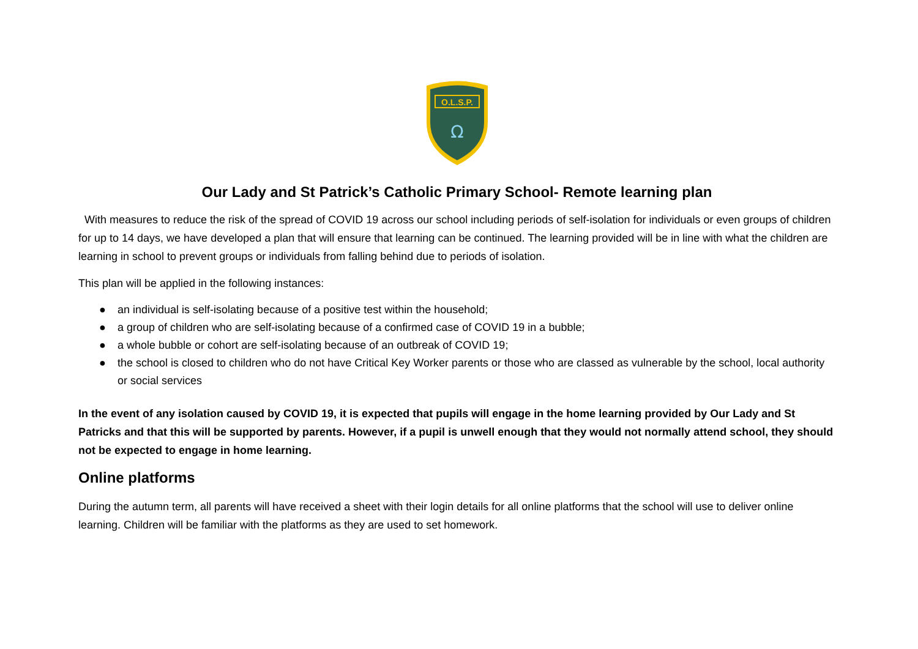O.L.S.P.
Ω
Our Lady and St Patrick’s Catholic Primary School- Remote learning plan
With measures to reduce the risk of the spread of COVID 19 across our school including periods of self-isolation for individuals or even groups of children for up to 14 days, we have developed a plan that will ensure that learning can be continued. The learning provided will be in line with what the children are learning in school to prevent groups or individuals from falling behind due to periods of isolation.
This plan will be applied in the following instances:
● an individual is self-isolating because of a positive test within the household;
● a group of children who are self-isolating because of a confirmed case of COVID 19 in a bubble;
● a whole bubble or cohort are self-isolating because of an outbreak of COVID 19;
● the school is closed to children who do not have Critical Key Worker parents or those who are classed as vulnerable by the school, local authority or social services
In the event of any isolation caused by COVID 19, it is expected that pupils will engage in the home learning provided by Our Lady and St Patricks and that this will be supported by parents. However, if a pupil is unwell enough that they would not normally attend school, they should not be expected to engage in home learning.
Online platforms
During the autumn term, all parents will have received a sheet with their login details for all online platforms that the school will use to deliver online learning. Children will be familiar with the platforms as they are used to set homework.